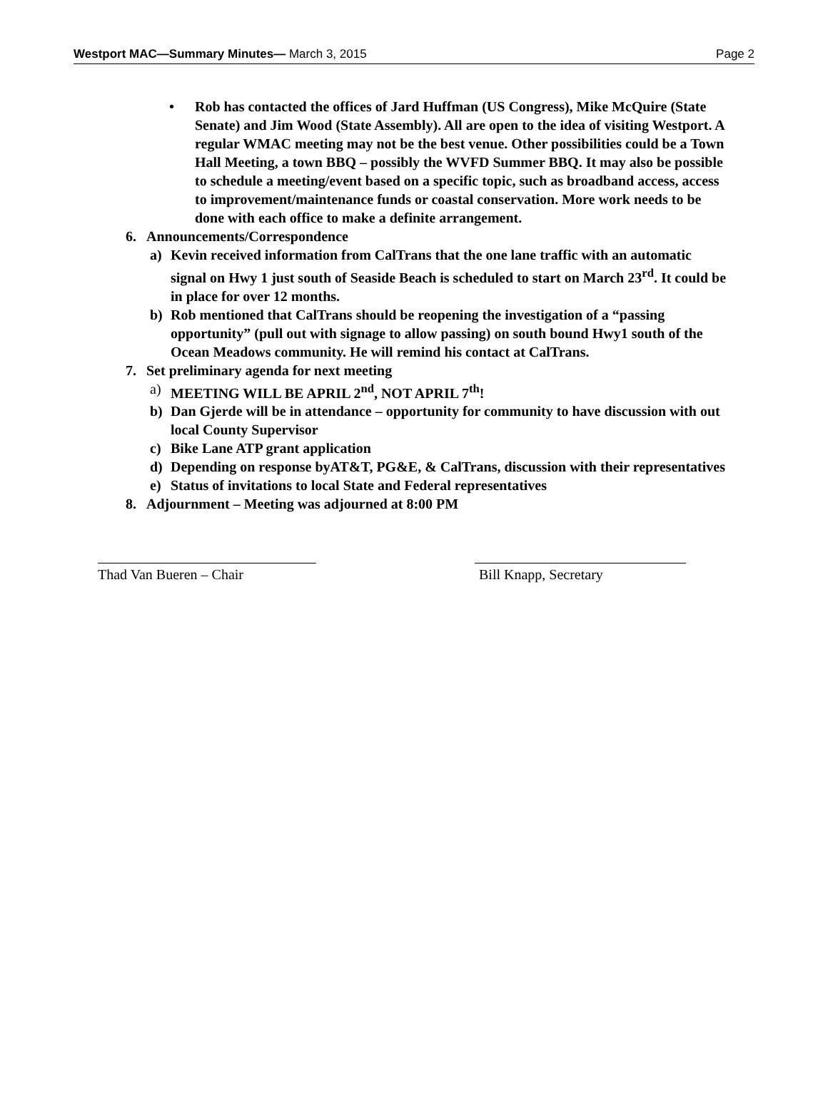Westport MAC—Summary Minutes— March 3, 2015
Page 2
• Rob has contacted the offices of Jard Huffman (US Congress), Mike McQuire (State Senate) and Jim Wood (State Assembly). All are open to the idea of visiting Westport. A regular WMAC meeting may not be the best venue. Other possibilities could be a Town Hall Meeting, a town BBQ – possibly the WVFD Summer BBQ. It may also be possible to schedule a meeting/event based on a specific topic, such as broadband access, access to improvement/maintenance funds or coastal conservation. More work needs to be done with each office to make a definite arrangement.
6. Announcements/Correspondence
a) Kevin received information from CalTrans that the one lane traffic with an automatic signal on Hwy 1 just south of Seaside Beach is scheduled to start on March 23<sup>rd</sup>. It could be in place for over 12 months.
b) Rob mentioned that CalTrans should be reopening the investigation of a “passing opportunity” (pull out with signage to allow passing) on south bound Hwy1 south of the Ocean Meadows community. He will remind his contact at CalTrans.
7. Set preliminary agenda for next meeting
a) MEETING WILL BE APRIL 2<sup>nd</sup>, NOT APRIL 7<sup>th</sup>!
b) Dan Gjerde will be in attendance – opportunity for community to have discussion with out local County Supervisor
c) Bike Lane ATP grant application
d) Depending on response byAT&T, PG&E, & CalTrans, discussion with their representatives
e) Status of invitations to local State and Federal representatives
8. Adjournment – Meeting was adjourned at 8:00 PM
Thad Van Bueren – Chair Bill Knapp, Secretary